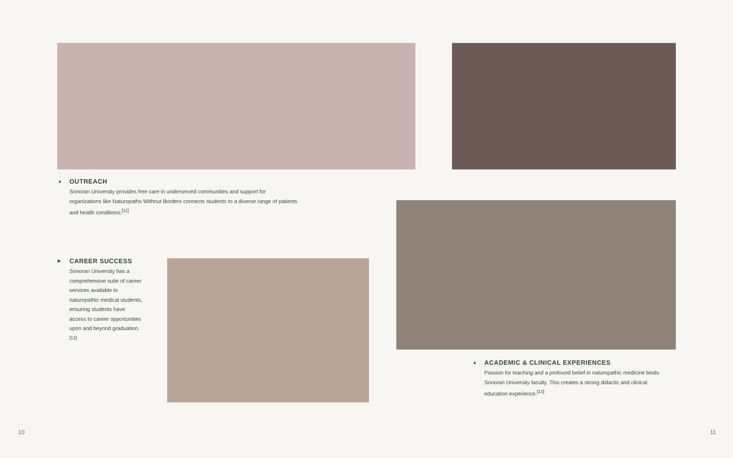▲
OUTREACH
Sonoran University provides free care in underserved communities and support for organizations like Naturopaths Without Borders connects students to a diverse range of patients and health conditions.<sup>[11]</sup>
▶
CAREER SUCCESS
Sonoran University has a comprehensive suite of career services available to naturopathic medical students, ensuring students have access to career opportunities upon and beyond graduation.<sup>[12]</sup>
▲
ACADEMIC & CLINICAL EXPERIENCES
Passion for teaching and a profound belief in naturopathic medicine binds Sonoran University faculty. This creates a strong didactic and clinical education experience.<sup>[13]</sup>
10 11